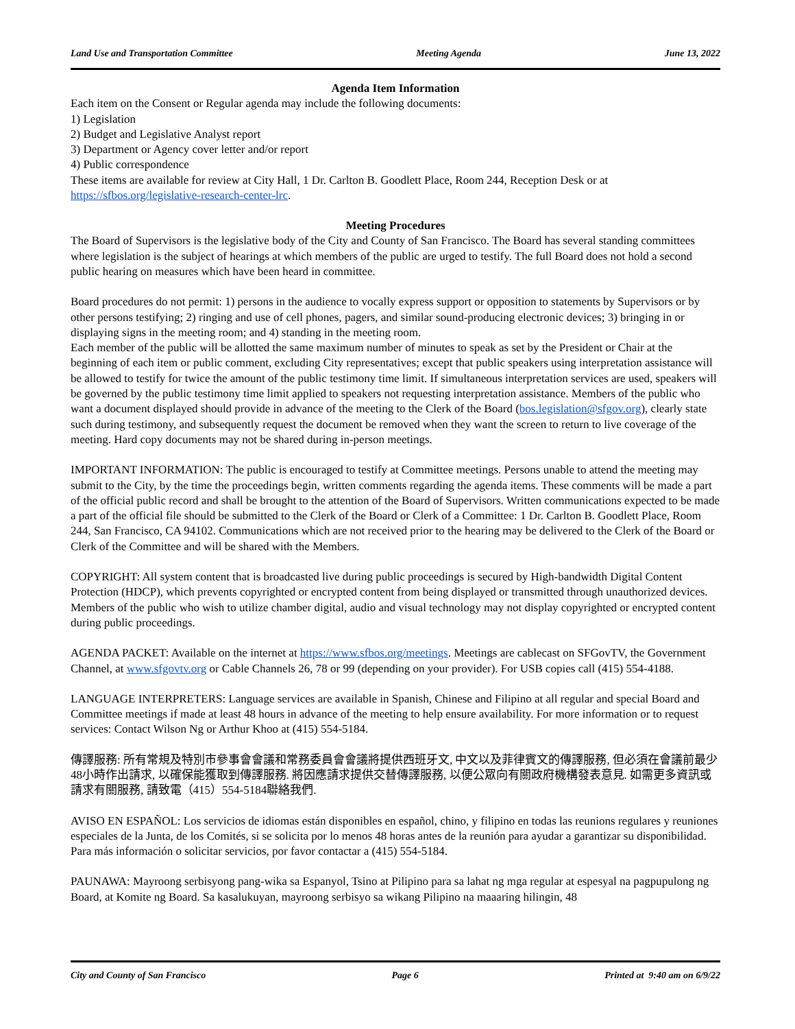Land Use and Transportation Committee Meeting Agenda June 13, 2022
Agenda Item Information
Each item on the Consent or Regular agenda may include the following documents:
1) Legislation
2) Budget and Legislative Analyst report
3) Department or Agency cover letter and/or report
4) Public correspondence
These items are available for review at City Hall, 1 Dr. Carlton B. Goodlett Place, Room 244, Reception Desk or at https://sfbos.org/legislative-research-center-lrc.
Meeting Procedures
The Board of Supervisors is the legislative body of the City and County of San Francisco. The Board has several standing committees where legislation is the subject of hearings at which members of the public are urged to testify. The full Board does not hold a second public hearing on measures which have been heard in committee.
Board procedures do not permit: 1) persons in the audience to vocally express support or opposition to statements by Supervisors or by other persons testifying; 2) ringing and use of cell phones, pagers, and similar sound-producing electronic devices; 3) bringing in or displaying signs in the meeting room; and 4) standing in the meeting room.
Each member of the public will be allotted the same maximum number of minutes to speak as set by the President or Chair at the beginning of each item or public comment, excluding City representatives; except that public speakers using interpretation assistance will be allowed to testify for twice the amount of the public testimony time limit. If simultaneous interpretation services are used, speakers will be governed by the public testimony time limit applied to speakers not requesting interpretation assistance. Members of the public who want a document displayed should provide in advance of the meeting to the Clerk of the Board (bos.legislation@sfgov.org), clearly state such during testimony, and subsequently request the document be removed when they want the screen to return to live coverage of the meeting. Hard copy documents may not be shared during in-person meetings.
IMPORTANT INFORMATION: The public is encouraged to testify at Committee meetings. Persons unable to attend the meeting may submit to the City, by the time the proceedings begin, written comments regarding the agenda items. These comments will be made a part of the official public record and shall be brought to the attention of the Board of Supervisors. Written communications expected to be made a part of the official file should be submitted to the Clerk of the Board or Clerk of a Committee: 1 Dr. Carlton B. Goodlett Place, Room 244, San Francisco, CA 94102. Communications which are not received prior to the hearing may be delivered to the Clerk of the Board or Clerk of the Committee and will be shared with the Members.
COPYRIGHT: All system content that is broadcasted live during public proceedings is secured by High-bandwidth Digital Content Protection (HDCP), which prevents copyrighted or encrypted content from being displayed or transmitted through unauthorized devices. Members of the public who wish to utilize chamber digital, audio and visual technology may not display copyrighted or encrypted content during public proceedings.
AGENDA PACKET: Available on the internet at https://www.sfbos.org/meetings. Meetings are cablecast on SFGovTV, the Government Channel, at www.sfgovtv.org or Cable Channels 26, 78 or 99 (depending on your provider). For USB copies call (415) 554-4188.
LANGUAGE INTERPRETERS: Language services are available in Spanish, Chinese and Filipino at all regular and special Board and Committee meetings if made at least 48 hours in advance of the meeting to help ensure availability. For more information or to request services: Contact Wilson Ng or Arthur Khoo at (415) 554-5184.
傳譯服務: 所有常規及特別市參事會會議和常務委員會會議將提供西班牙文, 中文以及菲律賓文的傳譯服務, 但必須在會議前最少48小時作出請求, 以確保能獲取到傳譯服務. 將因應請求提供交替傳譯服務, 以便公眾向有關政府機構發表意見. 如需更多資訊或請求有關服務, 請致電（415）554-5184聯絡我們.
AVISO EN ESPAÑOL: Los servicios de idiomas están disponibles en español, chino, y filipino en todas las reunions regulares y reuniones especiales de la Junta, de los Comités, si se solicita por lo menos 48 horas antes de la reunión para ayudar a garantizar su disponibilidad. Para más información o solicitar servicios, por favor contactar a (415) 554-5184.
PAUNAWA: Mayroong serbisyong pang-wika sa Espanyol, Tsino at Pilipino para sa lahat ng mga regular at espesyal na pagpupulong ng Board, at Komite ng Board. Sa kasalukuyan, mayroong serbisyo sa wikang Pilipino na maaaring hilingin, 48
City and County of San Francisco Page 6 Printed at 9:40 am on 6/9/22